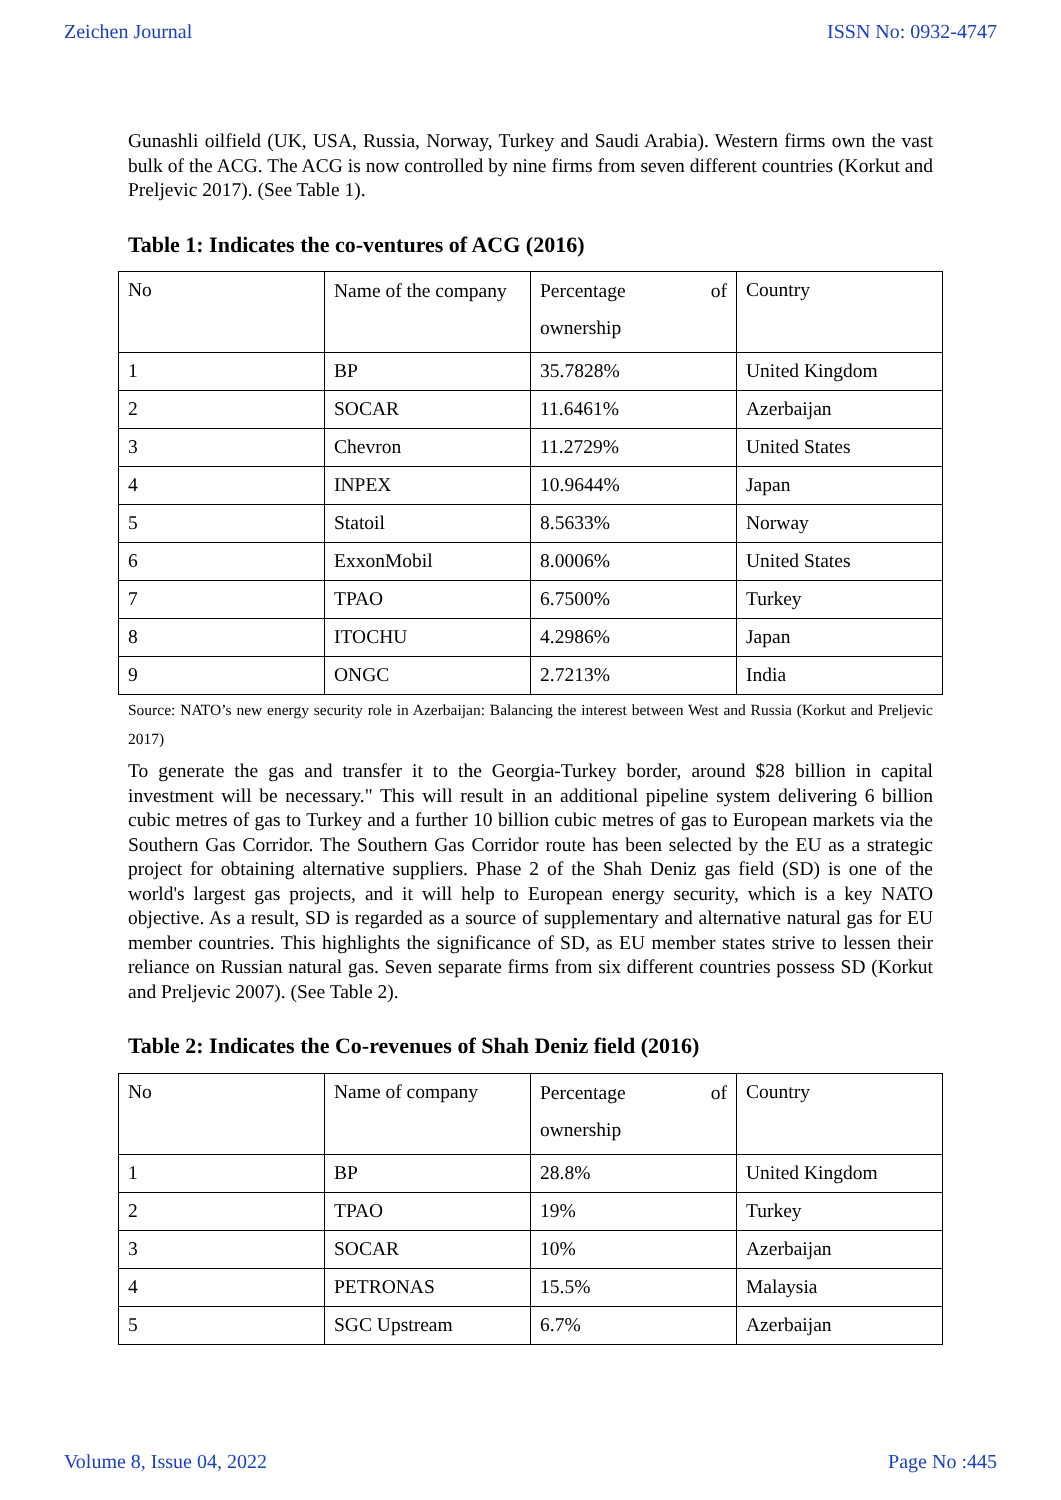Zeichen Journal ISSN No: 0932-4747
Gunashli oilfield (UK, USA, Russia, Norway, Turkey and Saudi Arabia). Western firms own the vast bulk of the ACG. The ACG is now controlled by nine firms from seven different countries (Korkut and Preljevic 2017). (See Table 1).
Table 1: Indicates the co-ventures of ACG (2016)
| No | Name of the company | Percentage of ownership | Country |
| 1 | BP | 35.7828% | United Kingdom |
| 2 | SOCAR | 11.6461% | Azerbaijan |
| 3 | Chevron | 11.2729% | United States |
| 4 | INPEX | 10.9644% | Japan |
| 5 | Statoil | 8.5633% | Norway |
| 6 | ExxonMobil | 8.0006% | United States |
| 7 | TPAO | 6.7500% | Turkey |
| 8 | ITOCHU | 4.2986% | Japan |
| 9 | ONGC | 2.7213% | India |
Source: NATO’s new energy security role in Azerbaijan: Balancing the interest between West and Russia (Korkut and Preljevic 2017)
To generate the gas and transfer it to the Georgia-Turkey border, around $28 billion in capital investment will be necessary." This will result in an additional pipeline system delivering 6 billion cubic metres of gas to Turkey and a further 10 billion cubic metres of gas to European markets via the Southern Gas Corridor. The Southern Gas Corridor route has been selected by the EU as a strategic project for obtaining alternative suppliers. Phase 2 of the Shah Deniz gas field (SD) is one of the world's largest gas projects, and it will help to European energy security, which is a key NATO objective. As a result, SD is regarded as a source of supplementary and alternative natural gas for EU member countries. This highlights the significance of SD, as EU member states strive to lessen their reliance on Russian natural gas. Seven separate firms from six different countries possess SD (Korkut and Preljevic 2007). (See Table 2).
Table 2: Indicates the Co-revenues of Shah Deniz field (2016)
| No | Name of company | Percentage of ownership | Country |
| 1 | BP | 28.8% | United Kingdom |
| 2 | TPAO | 19% | Turkey |
| 3 | SOCAR | 10% | Azerbaijan |
| 4 | PETRONAS | 15.5% | Malaysia |
| 5 | SGC Upstream | 6.7% | Azerbaijan |
Volume 8, Issue 04, 2022 Page No :445